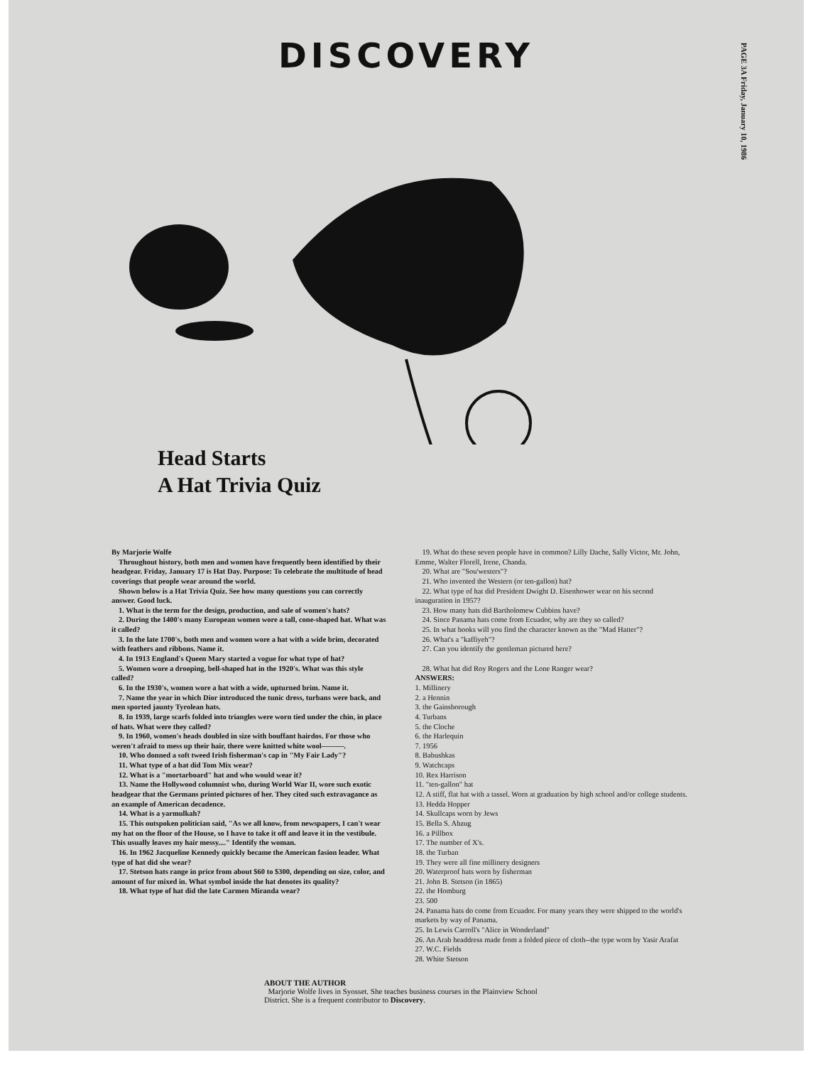PAGE 3A Friday, January 10, 1986
DISCOVERY
Head Starts
A Hat Trivia Quiz
By Marjorie Wolfe
Throughout history, both men and women have frequently been identified by their headgear. Friday, January 17 is Hat Day. Purpose: To celebrate the multitude of head coverings that people wear around the world.
Shown below is a Hat Trivia Quiz. See how many questions you can correctly answer. Good luck.
1. What is the term for the design, production, and sale of women's hats?
2. During the 1400's many European women wore a tall, cone-shaped hat. What was it called?
3. In the late 1700's, both men and women wore a hat with a wide brim, decorated with feathers and ribbons. Name it.
4. In 1913 England's Queen Mary started a vogue for what type of hat?
5. Women wore a drooping, bell-shaped hat in the 1920's. What was this style called?
6. In the 1930's, women wore a hat with a wide, upturned brim. Name it.
7. Name the year in which Dior introduced the tunic dress, turbans were back, and men sported jaunty Tyrolean hats.
8. In 1939, large scarfs folded into triangles were worn tied under the chin, in place of hats. What were they called?
9. In 1960, women's heads doubled in size with bouffant hairdos. For those who weren't afraid to mess up their hair, there were knitted white wool———.
10. Who donned a soft tweed Irish fisherman's cap in "My Fair Lady"?
11. What type of a hat did Tom Mix wear?
12. What is a "mortarboard" hat and who would wear it?
13. Name the Hollywood columnist who, during World War II, wore such exotic headgear that the Germans printed pictures of her. They cited such extravagance as an example of American decadence.
14. What is a yarmulkah?
15. This outspoken politician said, "As we all know, from newspapers, I can't wear my hat on the floor of the House, so I have to take it off and leave it in the vestibule. This usually leaves my hair messy...." Identify the woman.
16. In 1962 Jacqueline Kennedy quickly became the American fasion leader. What type of hat did she wear?
17. Stetson hats range in price from about $60 to $300, depending on size, color, and amount of fur mixed in. What symbol inside the hat denotes its quality?
18. What type of hat did the late Carmen Miranda wear?
19. What do these seven people have in common? Lilly Dache, Sally Victor, Mr. John, Emme, Walter Florell, Irene, Chanda.
20. What are "Sou'westers"?
21. Who invented the Western (or ten-gallon) hat?
22. What type of hat did President Dwight D. Eisenhower wear on his second inauguration in 1957?
23. How many hats did Bartholomew Cubbins have?
24. Since Panama hats come from Ecuador, why are they so called?
25. In what books will you find the character known as the "Mad Hatter"?
26. What's a "kaffiyeh"?
27. Can you identify the gentleman pictured here?
28. What hat did Roy Rogers and the Lone Ranger wear?
ANSWERS:
1. Millinery
2. a Hennin
3. the Gainsborough
4. Turbans
5. the Cloche
6. the Harlequin
7. 1956
8. Babushkas
9. Watchcaps
10. Rex Harrison
11. "ten-gallon" hat
12. A stiff, flat hat with a tassel. Worn at graduation by high school and/or college students.
13. Hedda Hopper
14. Skullcaps worn by Jews
15. Bella S. Abzug
16. a Pillbox
17. The number of X's.
18. the Turban
19. They were all fine millinery designers
20. Waterproof hats worn by fisherman
21. John B. Stetson (in 1865)
22. the Homburg
23. 500
24. Panama hats do come from Ecuador. For many years they were shipped to the world's markets by way of Panama.
25. In Lewis Carroll's "Alice in Wonderland"
26. An Arab headdress made from a folded piece of cloth--the type worn by Yasir Arafat
27. W.C. Fields
28. White Stetson
ABOUT THE AUTHOR
Marjorie Wolfe lives in Syosset. She teaches business courses in the Plainview School District. She is a frequent contributor to Discovery.